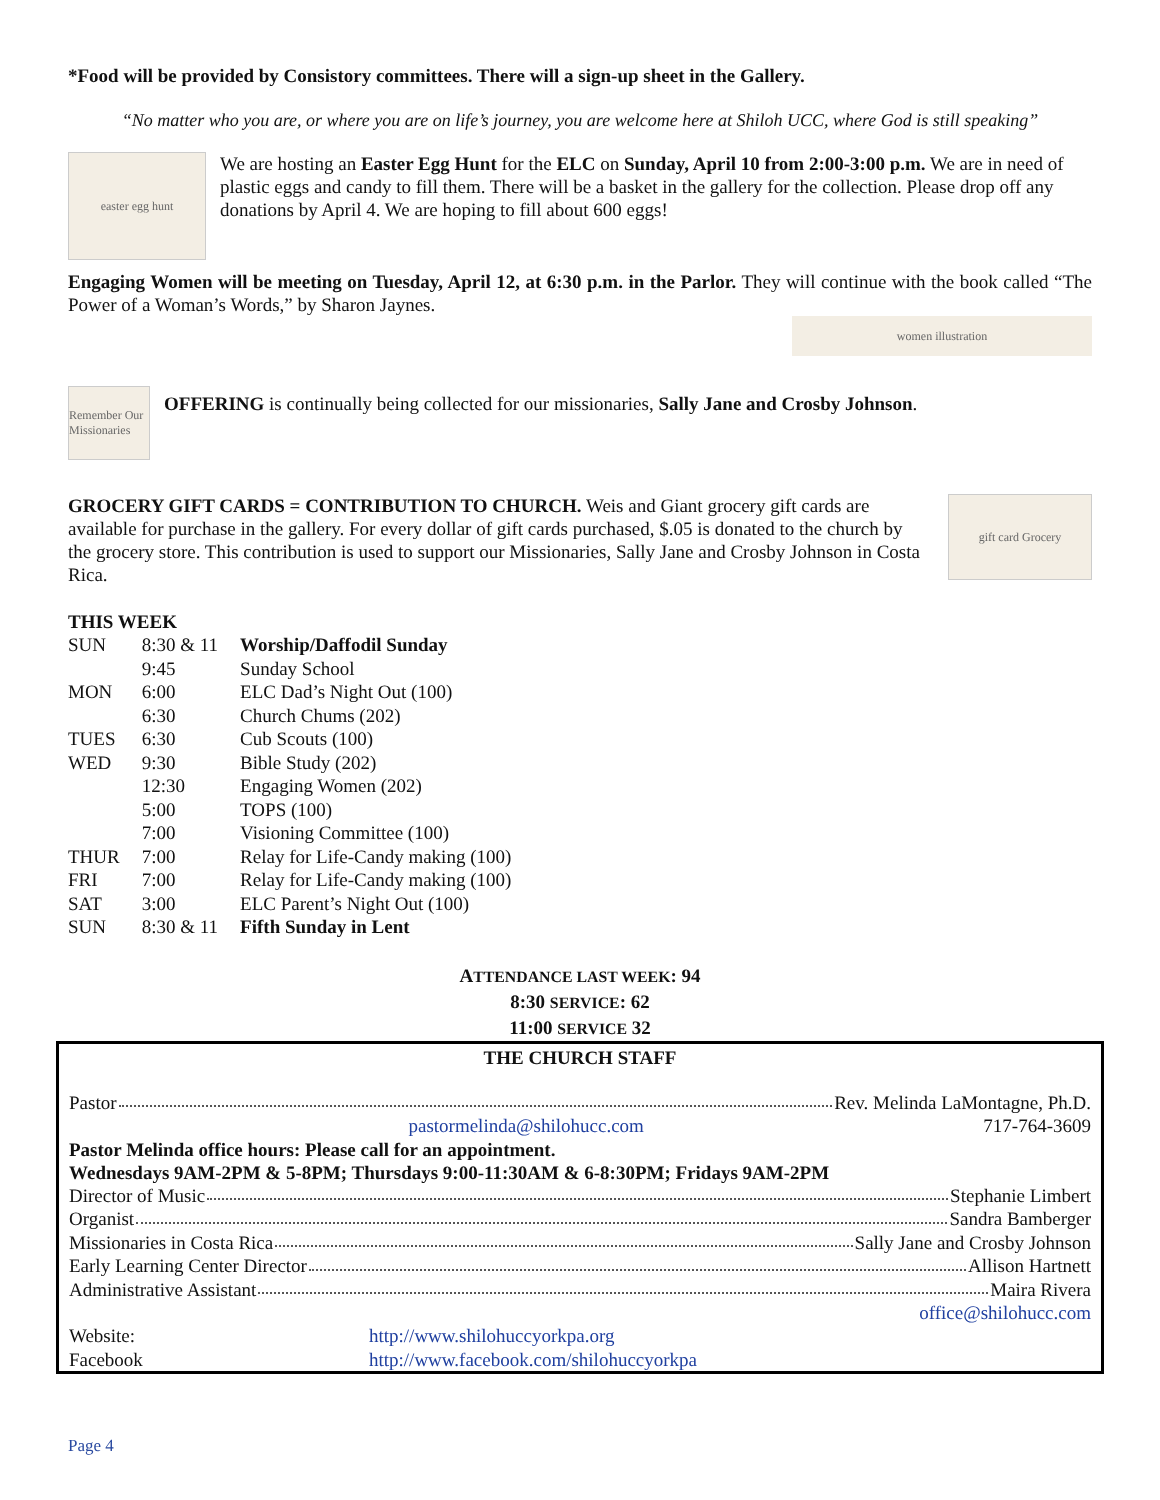*Food will be provided by Consistory committees. There will a sign-up sheet in the Gallery.
“No matter who you are, or where you are on life’s journey, you are welcome here at Shiloh UCC, where God is still speaking”
easter egg hunt
We are hosting an Easter Egg Hunt for the ELC on Sunday, April 10 from 2:00-3:00 p.m. We are in need of plastic eggs and candy to fill them. There will be a basket in the gallery for the collection. Please drop off any donations by April 4. We are hoping to fill about 600 eggs!
Engaging Women will be meeting on Tuesday, April 12, at 6:30 p.m. in the Parlor. They will continue with the book called “The Power of a Woman’s Words,” by Sharon Jaynes.
women illustration
Remember Our Missionaries
OFFERING is continually being collected for our missionaries, Sally Jane and Crosby Johnson.
GROCERY GIFT CARDS = CONTRIBUTION TO CHURCH. Weis and Giant grocery gift cards are available for purchase in the gallery. For every dollar of gift cards purchased, $.05 is donated to the church by the grocery store. This contribution is used to support our Missionaries, Sally Jane and Crosby Johnson in Costa Rica.
gift card Grocery
THIS WEEK
| SUN | 8:30 & 11 | Worship/Daffodil Sunday |
| | 9:45 | Sunday School |
| MON | 6:00 | ELC Dad’s Night Out (100) |
| | 6:30 | Church Chums (202) |
| TUES | 6:30 | Cub Scouts (100) |
| WED | 9:30 | Bible Study (202) |
| | 12:30 | Engaging Women (202) |
| | 5:00 | TOPS (100) |
| | 7:00 | Visioning Committee (100) |
| THUR | 7:00 | Relay for Life-Candy making (100) |
| FRI | 7:00 | Relay for Life-Candy making (100) |
| SAT | 3:00 | ELC Parent’s Night Out (100) |
| SUN | 8:30 & 11 | Fifth Sunday in Lent |
ATTENDANCE LAST WEEK: 94
8:30 SERVICE: 62
11:00 SERVICE 32
THE CHURCH STAFF
Pastor Rev. Melinda LaMontagne, Ph.D.
pastormelinda@shilohucc.com 717-764-3609
Pastor Melinda office hours: Please call for an appointment.
Wednesdays 9AM-2PM & 5-8PM; Thursdays 9:00-11:30AM & 6-8:30PM; Fridays 9AM-2PM
Director of Music Stephanie Limbert
Organist Sandra Bamberger
Missionaries in Costa Rica Sally Jane and Crosby Johnson
Early Learning Center Director Allison Hartnett
Administrative Assistant Maira Rivera
office@shilohucc.com
Website: http://www.shilohuccyorkpa.org
Facebook http://www.facebook.com/shilohuccyorkpa
Page 4